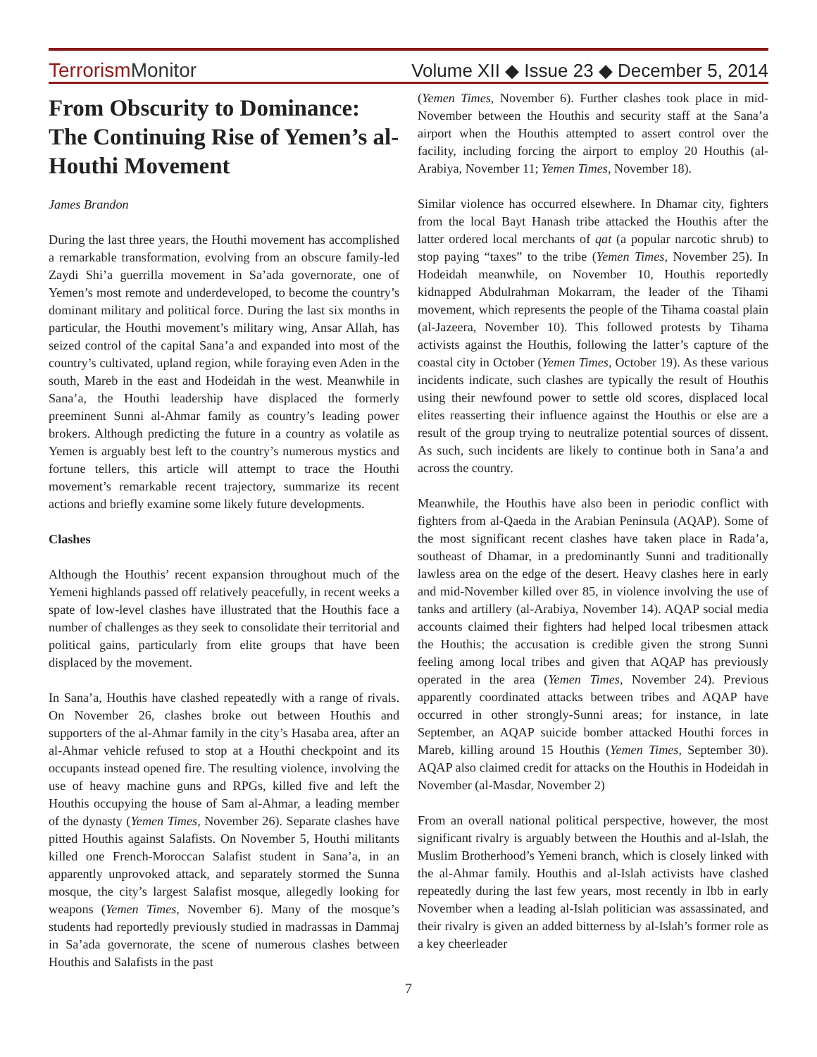TerrorismMonitor
Volume XII ◆ Issue 23 ◆ December 5, 2014
From Obscurity to Dominance: The Continuing Rise of Yemen’s al-Houthi Movement
James Brandon
During the last three years, the Houthi movement has accomplished a remarkable transformation, evolving from an obscure family-led Zaydi Shi’a guerrilla movement in Sa’ada governorate, one of Yemen’s most remote and underdeveloped, to become the country’s dominant military and political force. During the last six months in particular, the Houthi movement’s military wing, Ansar Allah, has seized control of the capital Sana’a and expanded into most of the country’s cultivated, upland region, while foraying even Aden in the south, Mareb in the east and Hodeidah in the west. Meanwhile in Sana’a, the Houthi leadership have displaced the formerly preeminent Sunni al-Ahmar family as country’s leading power brokers. Although predicting the future in a country as volatile as Yemen is arguably best left to the country’s numerous mystics and fortune tellers, this article will attempt to trace the Houthi movement’s remarkable recent trajectory, summarize its recent actions and briefly examine some likely future developments.
Clashes
Although the Houthis’ recent expansion throughout much of the Yemeni highlands passed off relatively peacefully, in recent weeks a spate of low-level clashes have illustrated that the Houthis face a number of challenges as they seek to consolidate their territorial and political gains, particularly from elite groups that have been displaced by the movement.
In Sana’a, Houthis have clashed repeatedly with a range of rivals. On November 26, clashes broke out between Houthis and supporters of the al-Ahmar family in the city’s Hasaba area, after an al-Ahmar vehicle refused to stop at a Houthi checkpoint and its occupants instead opened fire. The resulting violence, involving the use of heavy machine guns and RPGs, killed five and left the Houthis occupying the house of Sam al-Ahmar, a leading member of the dynasty (Yemen Times, November 26). Separate clashes have pitted Houthis against Salafists. On November 5, Houthi militants killed one French-Moroccan Salafist student in Sana’a, in an apparently unprovoked attack, and separately stormed the Sunna mosque, the city’s largest Salafist mosque, allegedly looking for weapons (Yemen Times, November 6). Many of the mosque’s students had reportedly previously studied in madrassas in Dammaj in Sa’ada governorate, the scene of numerous clashes between Houthis and Salafists in the past
(Yemen Times, November 6). Further clashes took place in mid-November between the Houthis and security staff at the Sana’a airport when the Houthis attempted to assert control over the facility, including forcing the airport to employ 20 Houthis (al-Arabiya, November 11; Yemen Times, November 18).
Similar violence has occurred elsewhere. In Dhamar city, fighters from the local Bayt Hanash tribe attacked the Houthis after the latter ordered local merchants of qat (a popular narcotic shrub) to stop paying “taxes” to the tribe (Yemen Times, November 25). In Hodeidah meanwhile, on November 10, Houthis reportedly kidnapped Abdulrahman Mokarram, the leader of the Tihami movement, which represents the people of the Tihama coastal plain (al-Jazeera, November 10). This followed protests by Tihama activists against the Houthis, following the latter’s capture of the coastal city in October (Yemen Times, October 19). As these various incidents indicate, such clashes are typically the result of Houthis using their newfound power to settle old scores, displaced local elites reasserting their influence against the Houthis or else are a result of the group trying to neutralize potential sources of dissent. As such, such incidents are likely to continue both in Sana’a and across the country.
Meanwhile, the Houthis have also been in periodic conflict with fighters from al-Qaeda in the Arabian Peninsula (AQAP). Some of the most significant recent clashes have taken place in Rada’a, southeast of Dhamar, in a predominantly Sunni and traditionally lawless area on the edge of the desert. Heavy clashes here in early and mid-November killed over 85, in violence involving the use of tanks and artillery (al-Arabiya, November 14). AQAP social media accounts claimed their fighters had helped local tribesmen attack the Houthis; the accusation is credible given the strong Sunni feeling among local tribes and given that AQAP has previously operated in the area (Yemen Times, November 24). Previous apparently coordinated attacks between tribes and AQAP have occurred in other strongly-Sunni areas; for instance, in late September, an AQAP suicide bomber attacked Houthi forces in Mareb, killing around 15 Houthis (Yemen Times, September 30). AQAP also claimed credit for attacks on the Houthis in Hodeidah in November (al-Masdar, November 2)
From an overall national political perspective, however, the most significant rivalry is arguably between the Houthis and al-Islah, the Muslim Brotherhood’s Yemeni branch, which is closely linked with the al-Ahmar family. Houthis and al-Islah activists have clashed repeatedly during the last few years, most recently in Ibb in early November when a leading al-Islah politician was assassinated, and their rivalry is given an added bitterness by al-Islah’s former role as a key cheerleader
7